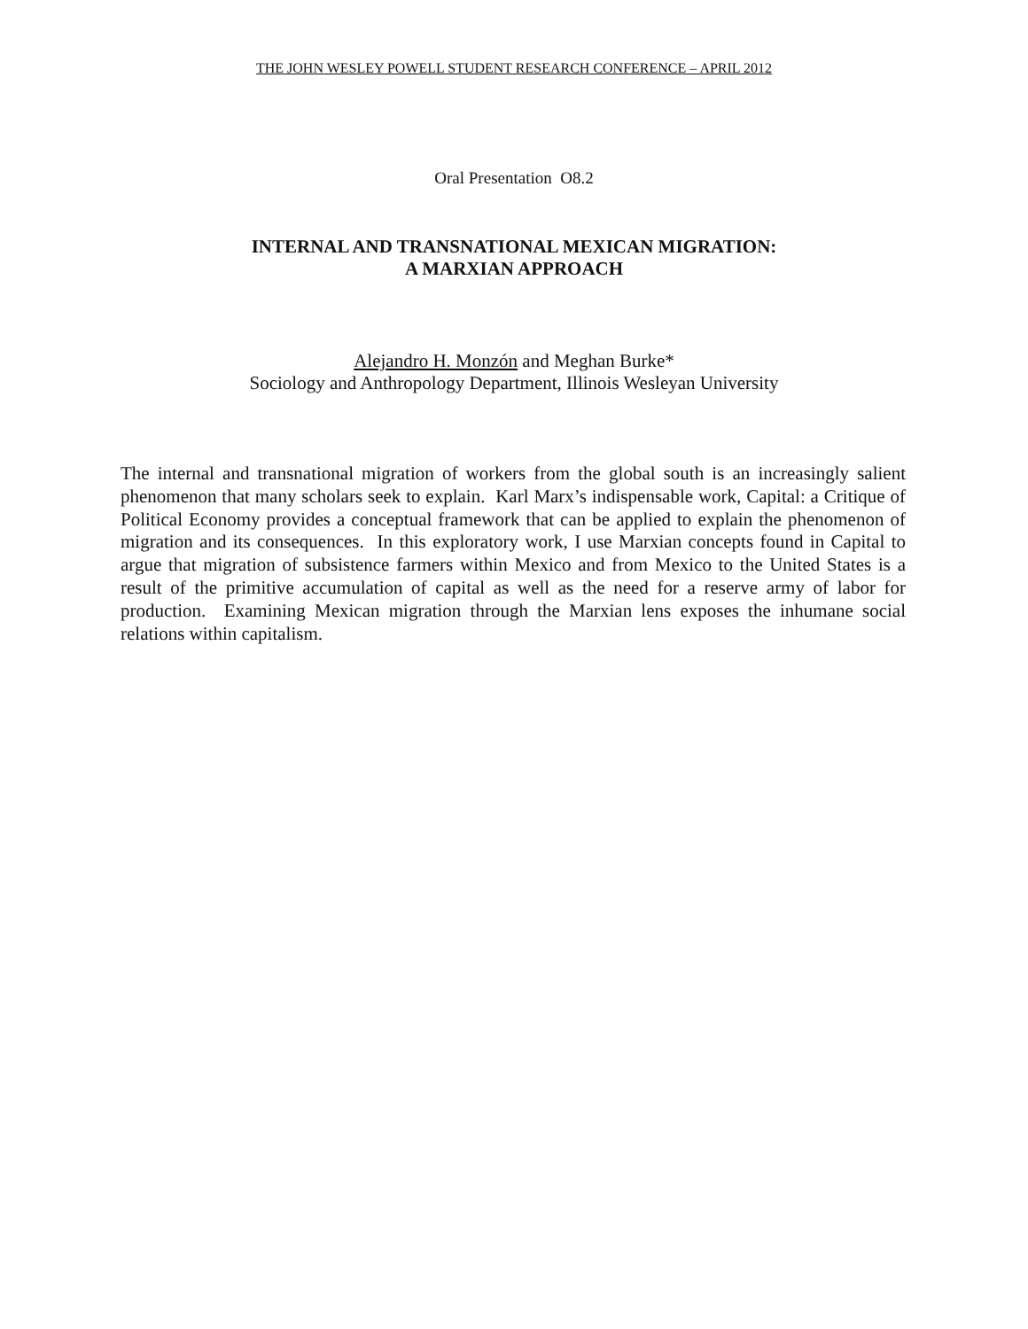THE JOHN WESLEY POWELL STUDENT RESEARCH CONFERENCE – APRIL 2012
Oral Presentation O8.2
INTERNAL AND TRANSNATIONAL MEXICAN MIGRATION:
A MARXIAN APPROACH
Alejandro H. Monzón and Meghan Burke*
Sociology and Anthropology Department, Illinois Wesleyan University
The internal and transnational migration of workers from the global south is an increasingly salient phenomenon that many scholars seek to explain. Karl Marx’s indispensable work, Capital: a Critique of Political Economy provides a conceptual framework that can be applied to explain the phenomenon of migration and its consequences. In this exploratory work, I use Marxian concepts found in Capital to argue that migration of subsistence farmers within Mexico and from Mexico to the United States is a result of the primitive accumulation of capital as well as the need for a reserve army of labor for production. Examining Mexican migration through the Marxian lens exposes the inhumane social relations within capitalism.